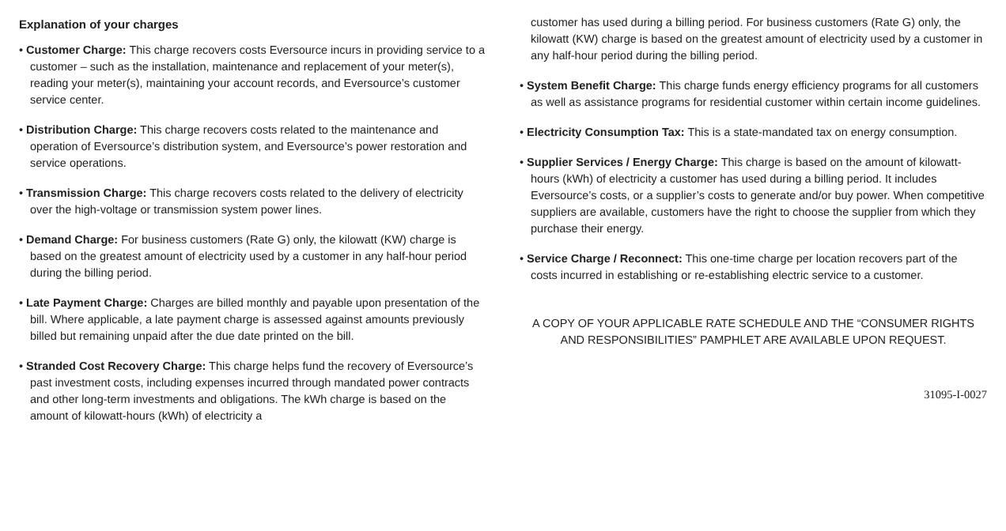Explanation of your charges
• Customer Charge: This charge recovers costs Eversource incurs in providing service to a customer – such as the installation, maintenance and replacement of your meter(s), reading your meter(s), maintaining your account records, and Eversource’s customer service center.
• Distribution Charge: This charge recovers costs related to the maintenance and operation of Eversource’s distribution system, and Eversource’s power restoration and service operations.
• Transmission Charge: This charge recovers costs related to the delivery of electricity over the high-voltage or transmission system power lines.
• Demand Charge: For business customers (Rate G) only, the kilowatt (KW) charge is based on the greatest amount of electricity used by a customer in any half-hour period during the billing period.
• Late Payment Charge: Charges are billed monthly and payable upon presentation of the bill. Where applicable, a late payment charge is assessed against amounts previously billed but remaining unpaid after the due date printed on the bill.
• Stranded Cost Recovery Charge: This charge helps fund the recovery of Eversource’s past investment costs, including expenses incurred through mandated power contracts and other long-term investments and obligations. The kWh charge is based on the amount of kilowatt-hours (kWh) of electricity a
customer has used during a billing period. For business customers (Rate G) only, the kilowatt (KW) charge is based on the greatest amount of electricity used by a customer in any half-hour period during the billing period.
• System Benefit Charge: This charge funds energy efficiency programs for all customers as well as assistance programs for residential customer within certain income guidelines.
• Electricity Consumption Tax: This is a state-mandated tax on energy consumption.
• Supplier Services / Energy Charge: This charge is based on the amount of kilowatt-hours (kWh) of electricity a customer has used during a billing period. It includes Eversource’s costs, or a supplier’s costs to generate and/or buy power. When competitive suppliers are available, customers have the right to choose the supplier from which they purchase their energy.
• Service Charge / Reconnect: This one-time charge per location recovers part of the costs incurred in establishing or re-establishing electric service to a customer.
A COPY OF YOUR APPLICABLE RATE SCHEDULE AND THE “CONSUMER RIGHTS AND RESPONSIBILITIES” PAMPHLET ARE AVAILABLE UPON REQUEST.
31095-I-0027